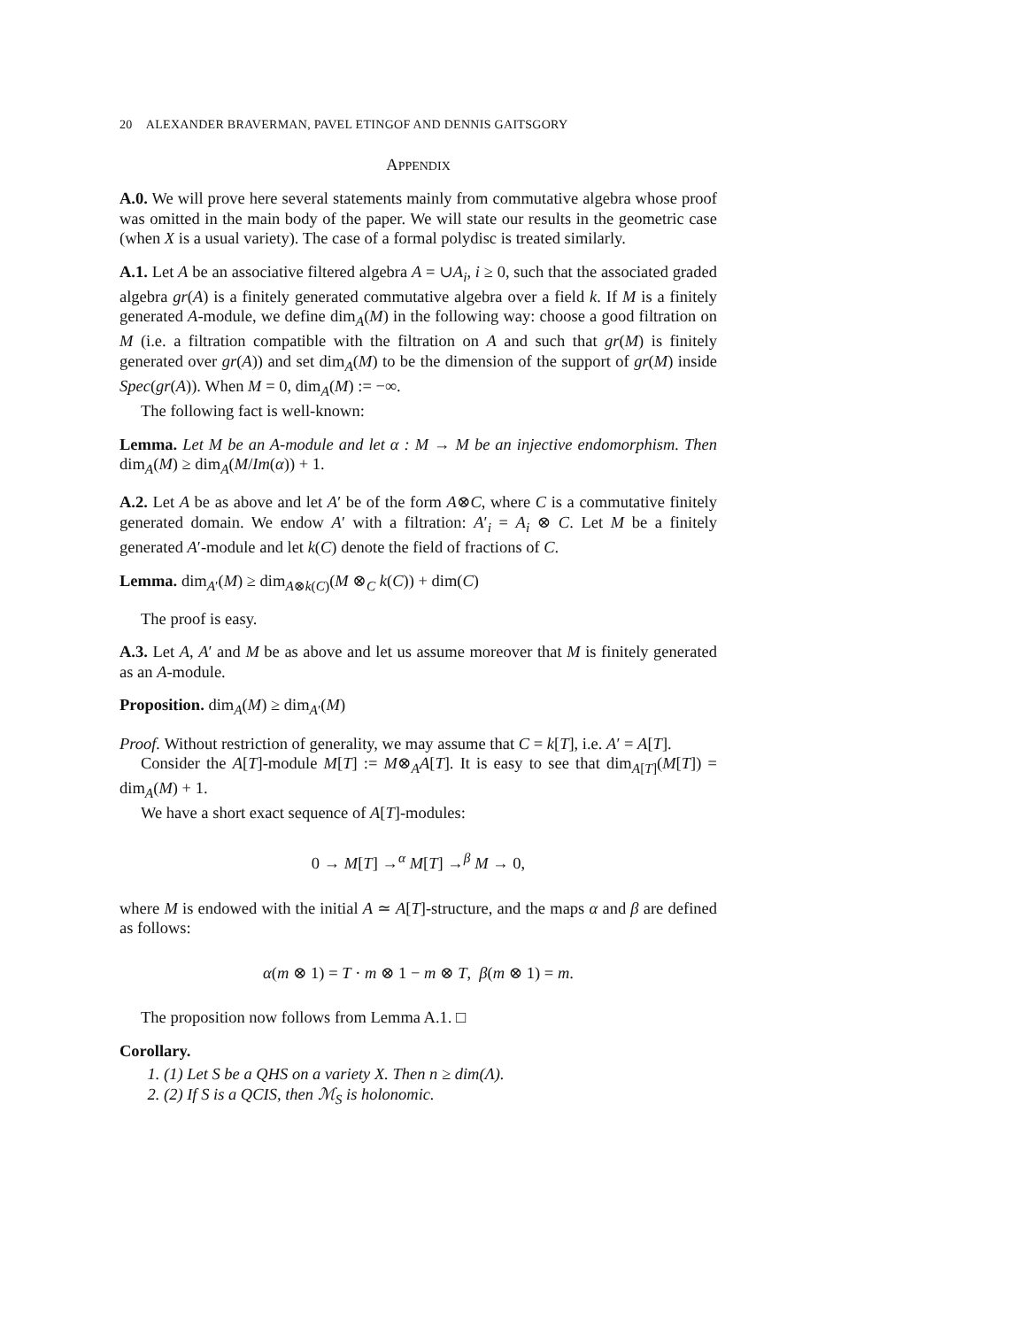20 ALEXANDER BRAVERMAN, PAVEL ETINGOF AND DENNIS GAITSGORY
APPENDIX
A.0. We will prove here several statements mainly from commutative algebra whose proof was omitted in the main body of the paper. We will state our results in the geometric case (when X is a usual variety). The case of a formal polydisc is treated similarly.
A.1. Let A be an associative filtered algebra A = ∪A<sub>i</sub>, i ≥ 0, such that the associated graded algebra gr(A) is a finitely generated commutative algebra over a field k. If M is a finitely generated A-module, we define dim<sub>A</sub>(M) in the following way: choose a good filtration on M (i.e. a filtration compatible with the filtration on A and such that gr(M) is finitely generated over gr(A)) and set dim<sub>A</sub>(M) to be the dimension of the support of gr(M) inside Spec(gr(A)). When M = 0, dim<sub>A</sub>(M) := −∞.
The following fact is well-known:
Lemma. Let M be an A-module and let α : M → M be an injective endomorphism. Then dim<sub>A</sub>(M) ≥ dim<sub>A</sub>(M/Im(α)) + 1.
A.2. Let A be as above and let A′ be of the form A⊗C, where C is a commutative finitely generated domain. We endow A′ with a filtration: A′<sub>i</sub> = A<sub>i</sub> ⊗ C. Let M be a finitely generated A′-module and let k(C) denote the field of fractions of C.
Lemma. dim<sub>A′</sub>(M) ≥ dim<sub>A⊗k(C)</sub>(M ⊗<sub>C</sub> k(C)) + dim(C)
The proof is easy.
A.3. Let A, A′ and M be as above and let us assume moreover that M is finitely generated as an A-module.
Proposition. dim<sub>A</sub>(M) ≥ dim<sub>A′</sub>(M)
Proof. Without restriction of generality, we may assume that C = k[T], i.e. A′ = A[T].
Consider the A[T]-module M[T] := M⊗<sub>A</sub>A[T]. It is easy to see that dim<sub>A[T]</sub>(M[T]) = dim<sub>A</sub>(M) + 1.
We have a short exact sequence of A[T]-modules:
0 → M[T] →<sup>α</sup> M[T] →<sup>β</sup> M → 0,
where M is endowed with the initial A ≃ A[T]-structure, and the maps α and β are defined as follows:
α(m ⊗ 1) = T · m ⊗ 1 − m ⊗ T, β(m ⊗ 1) = m.
The proposition now follows from Lemma A.1. □
Corollary.
1. (1) Let S be a QHS on a variety X. Then n ≥ dim(Λ).
2. (2) If S is a QCIS, then ℳ<sub>S</sub> is holonomic.